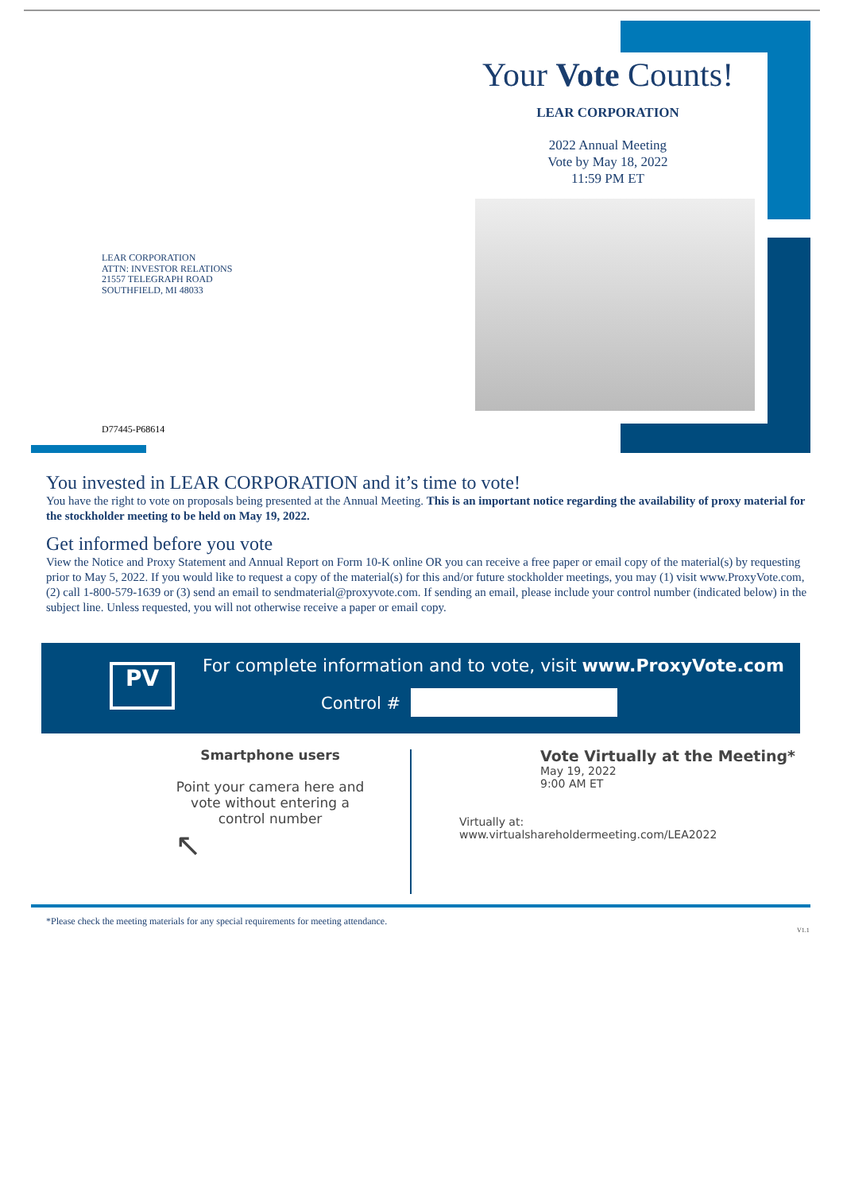Your Vote Counts!
LEAR CORPORATION
2022 Annual Meeting
Vote by May 18, 2022
11:59 PM ET
LEAR CORPORATION
ATTN: INVESTOR RELATIONS
21557 TELEGRAPH ROAD
SOUTHFIELD, MI 48033
D77445-P68614
You invested in LEAR CORPORATION and it’s time to vote!
You have the right to vote on proposals being presented at the Annual Meeting. This is an important notice regarding the availability of proxy material for the stockholder meeting to be held on May 19, 2022.
Get informed before you vote
View the Notice and Proxy Statement and Annual Report on Form 10-K online OR you can receive a free paper or email copy of the material(s) by requesting prior to May 5, 2022. If you would like to request a copy of the material(s) for this and/or future stockholder meetings, you may (1) visit www.ProxyVote.com, (2) call 1-800-579-1639 or (3) send an email to sendmaterial@proxyvote.com. If sending an email, please include your control number (indicated below) in the subject line. Unless requested, you will not otherwise receive a paper or email copy.
PV
For complete information and to vote, visit www.ProxyVote.com
Control #
Smartphone users
Point your camera here and vote without entering a control number
↖
Vote Virtually at the Meeting*
May 19, 2022
9:00 AM ET
Virtually at:
www.virtualshareholdermeeting.com/LEA2022
*Please check the meeting materials for any special requirements for meeting attendance.
V1.1